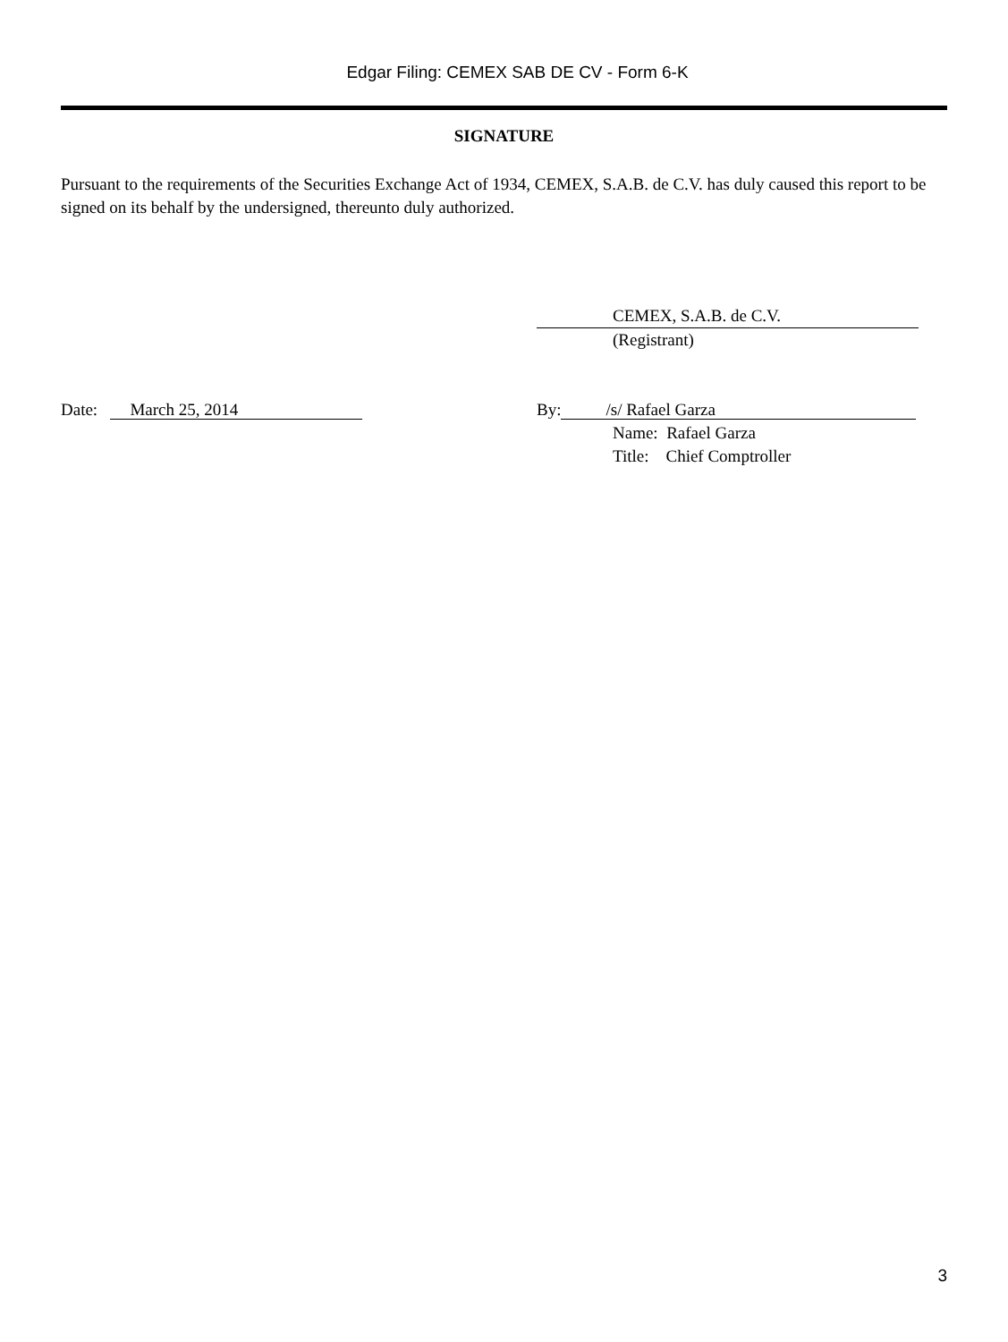Edgar Filing: CEMEX SAB DE CV - Form 6-K
SIGNATURE
Pursuant to the requirements of the Securities Exchange Act of 1934, CEMEX, S.A.B. de C.V. has duly caused this report to be signed on its behalf by the undersigned, thereunto duly authorized.
CEMEX, S.A.B. de C.V.
(Registrant)
Date: March 25, 2014
By: /s/ Rafael Garza
Name: Rafael Garza
Title: Chief Comptroller
3